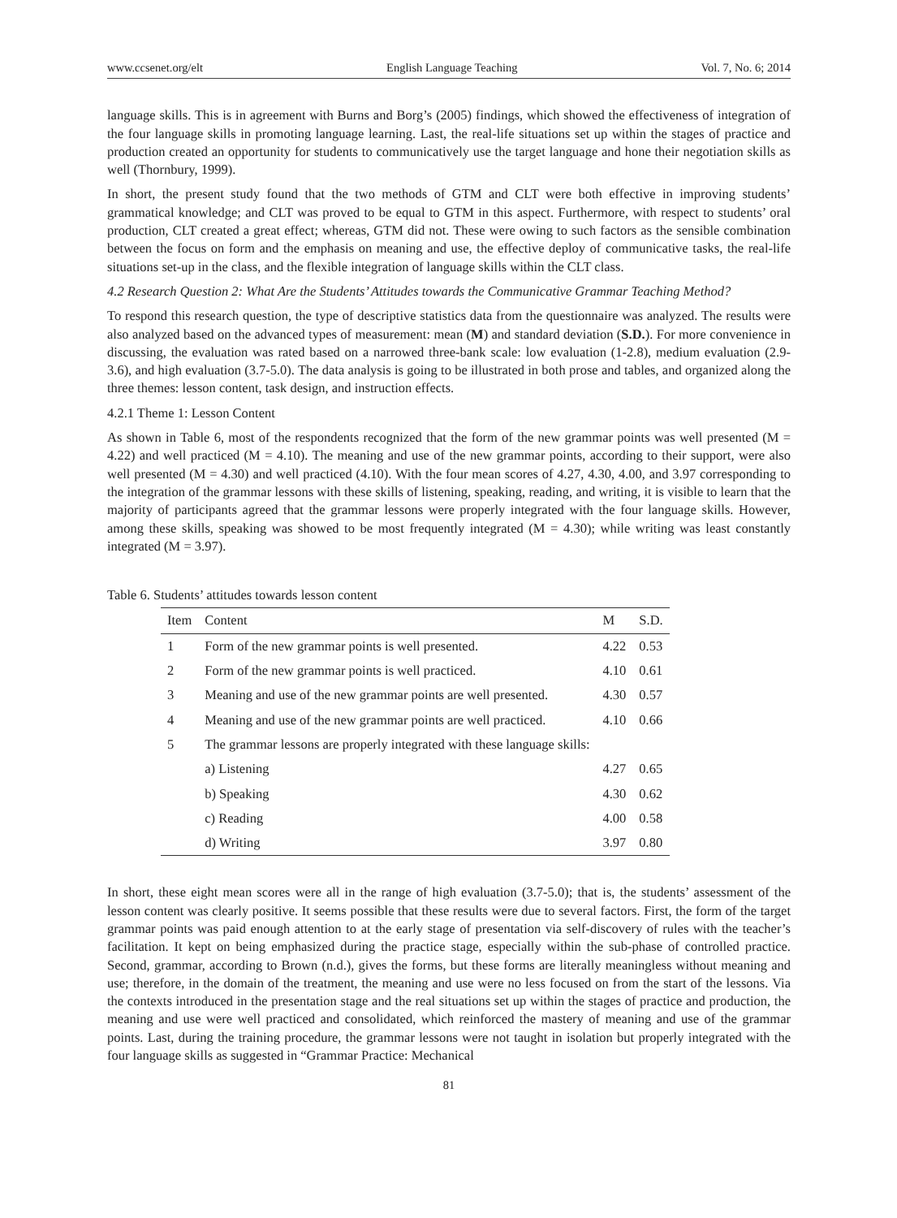www.ccsenet.org/elt English Language Teaching Vol. 7, No. 6; 2014
language skills. This is in agreement with Burns and Borg’s (2005) findings, which showed the effectiveness of integration of the four language skills in promoting language learning. Last, the real-life situations set up within the stages of practice and production created an opportunity for students to communicatively use the target language and hone their negotiation skills as well (Thornbury, 1999).
In short, the present study found that the two methods of GTM and CLT were both effective in improving students’ grammatical knowledge; and CLT was proved to be equal to GTM in this aspect. Furthermore, with respect to students’ oral production, CLT created a great effect; whereas, GTM did not. These were owing to such factors as the sensible combination between the focus on form and the emphasis on meaning and use, the effective deploy of communicative tasks, the real-life situations set-up in the class, and the flexible integration of language skills within the CLT class.
4.2 Research Question 2: What Are the Students’ Attitudes towards the Communicative Grammar Teaching Method?
To respond this research question, the type of descriptive statistics data from the questionnaire was analyzed. The results were also analyzed based on the advanced types of measurement: mean (M) and standard deviation (S.D.). For more convenience in discussing, the evaluation was rated based on a narrowed three-bank scale: low evaluation (1-2.8), medium evaluation (2.9-3.6), and high evaluation (3.7-5.0). The data analysis is going to be illustrated in both prose and tables, and organized along the three themes: lesson content, task design, and instruction effects.
4.2.1 Theme 1: Lesson Content
As shown in Table 6, most of the respondents recognized that the form of the new grammar points was well presented (M = 4.22) and well practiced (M = 4.10). The meaning and use of the new grammar points, according to their support, were also well presented (M = 4.30) and well practiced (4.10). With the four mean scores of 4.27, 4.30, 4.00, and 3.97 corresponding to the integration of the grammar lessons with these skills of listening, speaking, reading, and writing, it is visible to learn that the majority of participants agreed that the grammar lessons were properly integrated with the four language skills. However, among these skills, speaking was showed to be most frequently integrated (M = 4.30); while writing was least constantly integrated (M = 3.97).
Table 6. Students’ attitudes towards lesson content
| Item | Content | M | S.D. |
| --- | --- | --- | --- |
| 1 | Form of the new grammar points is well presented. | 4.22 | 0.53 |
| 2 | Form of the new grammar points is well practiced. | 4.10 | 0.61 |
| 3 | Meaning and use of the new grammar points are well presented. | 4.30 | 0.57 |
| 4 | Meaning and use of the new grammar points are well practiced. | 4.10 | 0.66 |
| 5 | The grammar lessons are properly integrated with these language skills: | | |
| | a) Listening | 4.27 | 0.65 |
| | b) Speaking | 4.30 | 0.62 |
| | c) Reading | 4.00 | 0.58 |
| | d) Writing | 3.97 | 0.80 |
In short, these eight mean scores were all in the range of high evaluation (3.7-5.0); that is, the students’ assessment of the lesson content was clearly positive. It seems possible that these results were due to several factors. First, the form of the target grammar points was paid enough attention to at the early stage of presentation via self-discovery of rules with the teacher’s facilitation. It kept on being emphasized during the practice stage, especially within the sub-phase of controlled practice. Second, grammar, according to Brown (n.d.), gives the forms, but these forms are literally meaningless without meaning and use; therefore, in the domain of the treatment, the meaning and use were no less focused on from the start of the lessons. Via the contexts introduced in the presentation stage and the real situations set up within the stages of practice and production, the meaning and use were well practiced and consolidated, which reinforced the mastery of meaning and use of the grammar points. Last, during the training procedure, the grammar lessons were not taught in isolation but properly integrated with the four language skills as suggested in “Grammar Practice: Mechanical
81